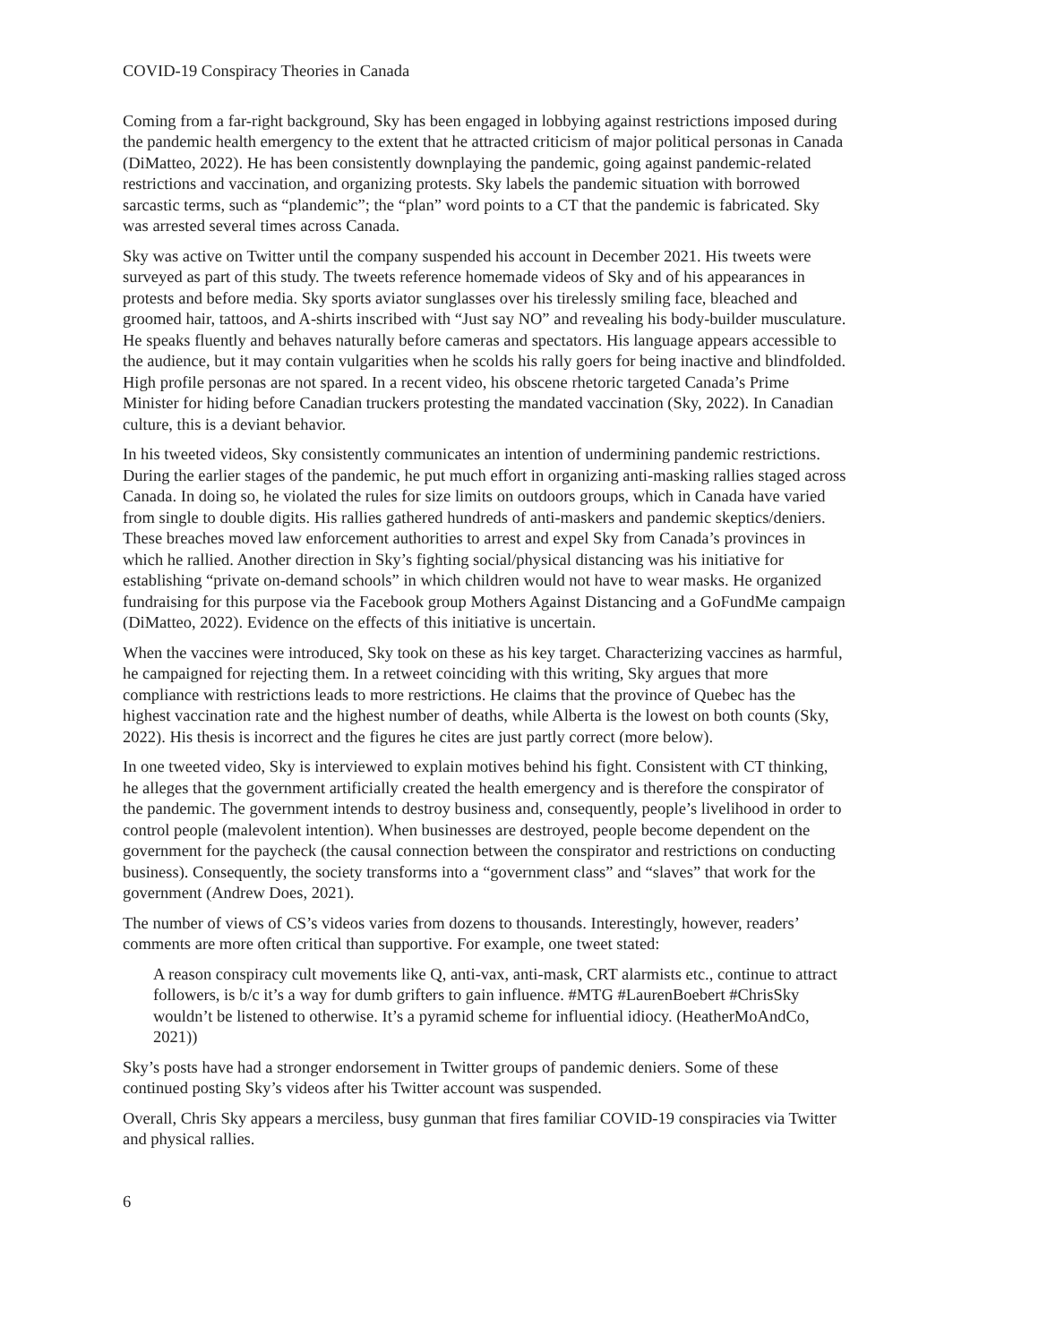COVID-19 Conspiracy Theories in Canada
Coming from a far-right background, Sky has been engaged in lobbying against restrictions imposed during the pandemic health emergency to the extent that he attracted criticism of major political personas in Canada (DiMatteo, 2022). He has been consistently downplaying the pandemic, going against pandemic-related restrictions and vaccination, and organizing protests. Sky labels the pandemic situation with borrowed sarcastic terms, such as “plandemic”; the “plan” word points to a CT that the pandemic is fabricated. Sky was arrested several times across Canada.
Sky was active on Twitter until the company suspended his account in December 2021. His tweets were surveyed as part of this study. The tweets reference homemade videos of Sky and of his appearances in protests and before media. Sky sports aviator sunglasses over his tirelessly smiling face, bleached and groomed hair, tattoos, and A-shirts inscribed with “Just say NO” and revealing his body-builder musculature. He speaks fluently and behaves naturally before cameras and spectators. His language appears accessible to the audience, but it may contain vulgarities when he scolds his rally goers for being inactive and blindfolded. High profile personas are not spared. In a recent video, his obscene rhetoric targeted Canada’s Prime Minister for hiding before Canadian truckers protesting the mandated vaccination (Sky, 2022). In Canadian culture, this is a deviant behavior.
In his tweeted videos, Sky consistently communicates an intention of undermining pandemic restrictions. During the earlier stages of the pandemic, he put much effort in organizing anti-masking rallies staged across Canada. In doing so, he violated the rules for size limits on outdoors groups, which in Canada have varied from single to double digits. His rallies gathered hundreds of anti-maskers and pandemic skeptics/deniers. These breaches moved law enforcement authorities to arrest and expel Sky from Canada’s provinces in which he rallied. Another direction in Sky’s fighting social/physical distancing was his initiative for establishing “private on-demand schools” in which children would not have to wear masks. He organized fundraising for this purpose via the Facebook group Mothers Against Distancing and a GoFundMe campaign (DiMatteo, 2022). Evidence on the effects of this initiative is uncertain.
When the vaccines were introduced, Sky took on these as his key target. Characterizing vaccines as harmful, he campaigned for rejecting them. In a retweet coinciding with this writing, Sky argues that more compliance with restrictions leads to more restrictions. He claims that the province of Quebec has the highest vaccination rate and the highest number of deaths, while Alberta is the lowest on both counts (Sky, 2022). His thesis is incorrect and the figures he cites are just partly correct (more below).
In one tweeted video, Sky is interviewed to explain motives behind his fight. Consistent with CT thinking, he alleges that the government artificially created the health emergency and is therefore the conspirator of the pandemic. The government intends to destroy business and, consequently, people’s livelihood in order to control people (malevolent intention). When businesses are destroyed, people become dependent on the government for the paycheck (the causal connection between the conspirator and restrictions on conducting business). Consequently, the society transforms into a “government class” and “slaves” that work for the government (Andrew Does, 2021).
The number of views of CS’s videos varies from dozens to thousands. Interestingly, however, readers’ comments are more often critical than supportive. For example, one tweet stated:
A reason conspiracy cult movements like Q, anti-vax, anti-mask, CRT alarmists etc., continue to attract followers, is b/c it’s a way for dumb grifters to gain influence. #MTG #LaurenBoebert #ChrisSky wouldn’t be listened to otherwise. It’s a pyramid scheme for influential idiocy. (HeatherMoAndCo, 2021))
Sky’s posts have had a stronger endorsement in Twitter groups of pandemic deniers. Some of these continued posting Sky’s videos after his Twitter account was suspended.
Overall, Chris Sky appears a merciless, busy gunman that fires familiar COVID-19 conspiracies via Twitter and physical rallies.
6